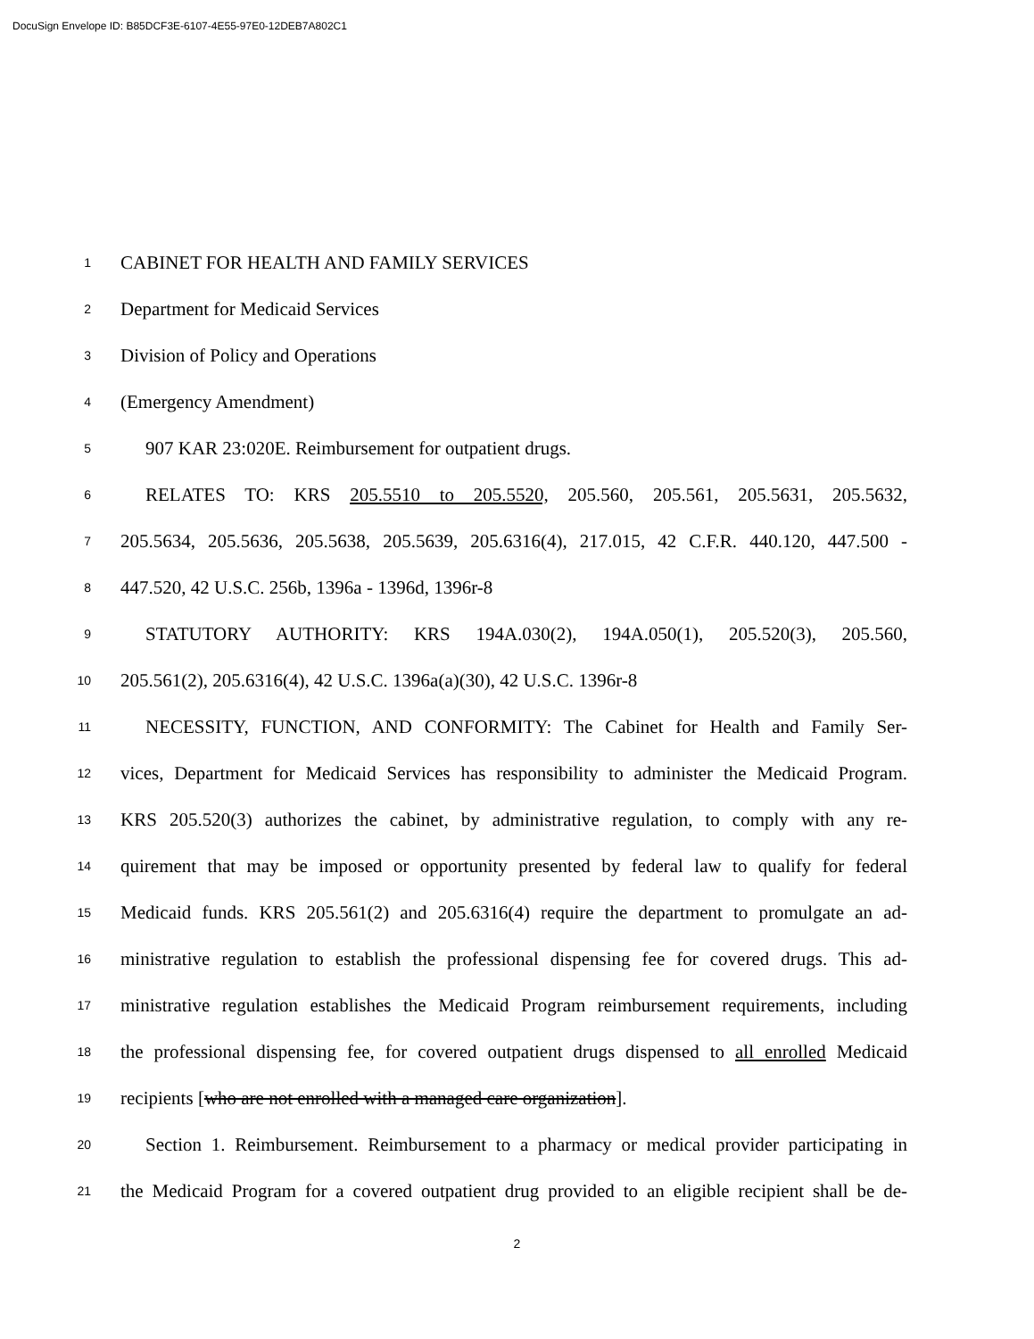DocuSign Envelope ID: B85DCF3E-6107-4E55-97E0-12DEB7A802C1
1 CABINET FOR HEALTH AND FAMILY SERVICES
2 Department for Medicaid Services
3 Division of Policy and Operations
4 (Emergency Amendment)
5 907 KAR 23:020E. Reimbursement for outpatient drugs.
6 RELATES TO: KRS 205.5510 to 205.5520, 205.560, 205.561, 205.5631, 205.5632,
7 205.5634, 205.5636, 205.5638, 205.5639, 205.6316(4), 217.015, 42 C.F.R. 440.120, 447.500 -
8 447.520, 42 U.S.C. 256b, 1396a - 1396d, 1396r-8
9 STATUTORY AUTHORITY: KRS 194A.030(2), 194A.050(1), 205.520(3), 205.560,
10 205.561(2), 205.6316(4), 42 U.S.C. 1396a(a)(30), 42 U.S.C. 1396r-8
11 NECESSITY, FUNCTION, AND CONFORMITY: The Cabinet for Health and Family Ser-
12 vices, Department for Medicaid Services has responsibility to administer the Medicaid Program.
13 KRS 205.520(3) authorizes the cabinet, by administrative regulation, to comply with any re-
14 quirement that may be imposed or opportunity presented by federal law to qualify for federal
15 Medicaid funds. KRS 205.561(2) and 205.6316(4) require the department to promulgate an ad-
16 ministrative regulation to establish the professional dispensing fee for covered drugs. This ad-
17 ministrative regulation establishes the Medicaid Program reimbursement requirements, including
18 the professional dispensing fee, for covered outpatient drugs dispensed to all enrolled Medicaid
19 recipients [who are not enrolled with a managed care organization].
20 Section 1. Reimbursement. Reimbursement to a pharmacy or medical provider participating in
21 the Medicaid Program for a covered outpatient drug provided to an eligible recipient shall be de-
2